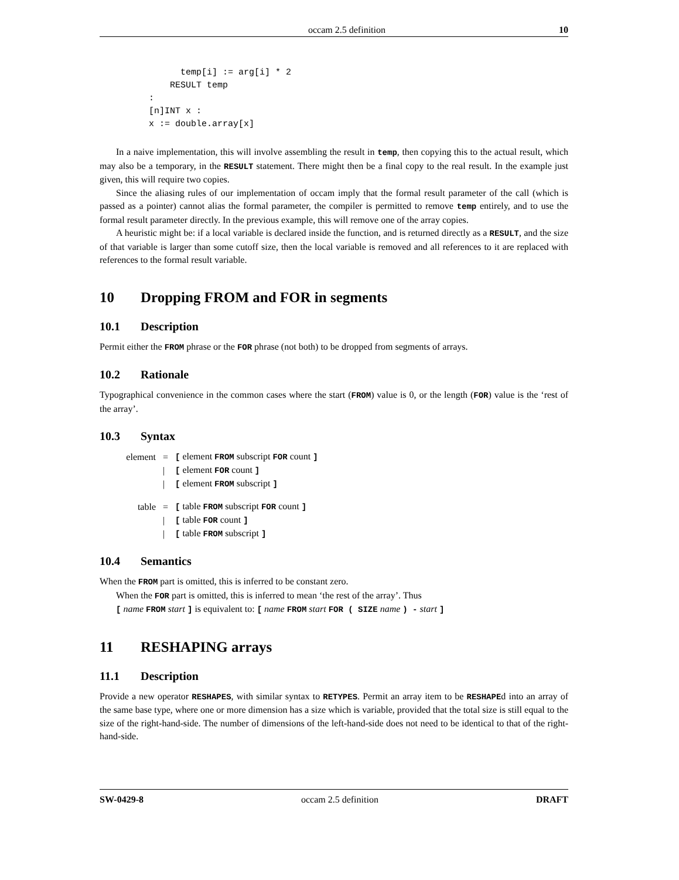occam 2.5 definition 10
          temp[i] := arg[i] * 2
        RESULT temp
    :
    [n]INT x :
    x := double.array[x]
In a naive implementation, this will involve assembling the result in temp, then copying this to the actual result, which may also be a temporary, in the RESULT statement. There might then be a final copy to the real result. In the example just given, this will require two copies.
Since the aliasing rules of our implementation of occam imply that the formal result parameter of the call (which is passed as a pointer) cannot alias the formal parameter, the compiler is permitted to remove temp entirely, and to use the formal result parameter directly. In the previous example, this will remove one of the array copies.
A heuristic might be: if a local variable is declared inside the function, and is returned directly as a RESULT, and the size of that variable is larger than some cutoff size, then the local variable is removed and all references to it are replaced with references to the formal result variable.
10 Dropping FROM and FOR in segments
10.1 Description
Permit either the FROM phrase or the FOR phrase (not both) to be dropped from segments of arrays.
10.2 Rationale
Typographical convenience in the common cases where the start (FROM) value is 0, or the length (FOR) value is the ‘rest of the array’.
10.3 Syntax
| element | = | [ element FROM subscript FOR count ] |
| | / | [ element FOR count ] |
| | / | [ element FROM subscript ] |
| table | = | [ table FROM subscript FOR count ] |
| | / | [ table FOR count ] |
| | / | [ table FROM subscript ] |
10.4 Semantics
When the FROM part is omitted, this is inferred to be constant zero.
When the FOR part is omitted, this is inferred to mean ‘the rest of the array’. Thus
[ name FROM start ] is equivalent to: [ name FROM start FOR ( SIZE name ) - start ]
11 RESHAPING arrays
11.1 Description
Provide a new operator RESHAPES, with similar syntax to RETYPES. Permit an array item to be RESHAPEd into an array of the same base type, where one or more dimension has a size which is variable, provided that the total size is still equal to the size of the right-hand-side. The number of dimensions of the left-hand-side does not need to be identical to that of the right-hand-side.
SW-0429-8 occam 2.5 definition DRAFT